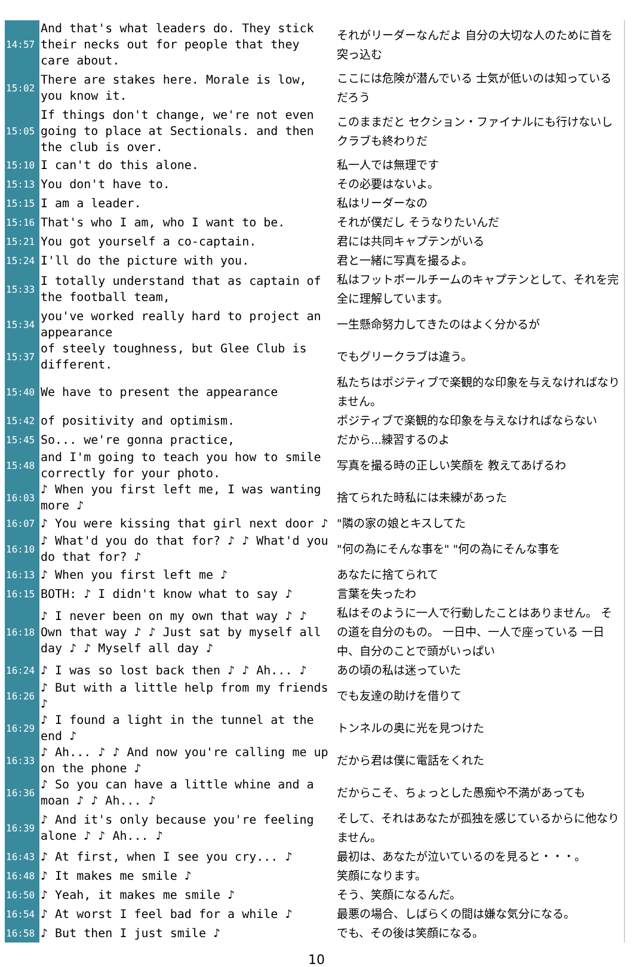| 14:57 | And that's what leaders do. They stick their necks out for people that they care about. | それがリーダーなんだよ 自分の大切な人のために首を突っ込む |
| 15:02 | There are stakes here. Morale is low, you know it. | ここには危険が潜んでいる 士気が低いのは知っているだろう |
| 15:05 | If things don't change, we're not even going to place at Sectionals. and then the club is over. | このままだと セクション・ファイナルにも行けないし クラブも終わりだ |
| 15:10 | I can't do this alone. | 私一人では無理です |
| 15:13 | You don't have to. | その必要はないよ。 |
| 15:15 | I am a leader. | 私はリーダーなの |
| 15:16 | That's who I am, who I want to be. | それが僕だし そうなりたいんだ |
| 15:21 | You got yourself a co-captain. | 君には共同キャプテンがいる |
| 15:24 | I'll do the picture with you. | 君と一緒に写真を撮るよ。 |
| 15:33 | I totally understand that as captain of the football team, | 私はフットボールチームのキャプテンとして、それを完全に理解しています。 |
| 15:34 | you've worked really hard to project an appearance | 一生懸命努力してきたのはよく分かるが |
| 15:37 | of steely toughness, but Glee Club is different. | でもグリークラブは違う。 |
| 15:40 | We have to present the appearance | 私たちはポジティブで楽観的な印象を与えなければなりません。 |
| 15:42 | of positivity and optimism. | ポジティブで楽観的な印象を与えなければならない |
| 15:45 | So... we're gonna practice, | だから...練習するのよ |
| 15:48 | and I'm going to teach you how to smile correctly for your photo. | 写真を撮る時の正しい笑顔を 教えてあげるわ |
| 16:03 | ♪ When you first left me, I was wanting more ♪ | 捨てられた時私には未練があった |
| 16:07 | ♪ You were kissing that girl next door ♪ | "隣の家の娘とキスしてた |
| 16:10 | ♪ What'd you do that for? ♪ ♪ What'd you do that for? ♪ | "何の為にそんな事を" "何の為にそんな事を |
| 16:13 | ♪ When you first left me ♪ | あなたに捨てられて |
| 16:15 | BOTH: ♪ I didn't know what to say ♪ | 言葉を失ったわ |
| 16:18 | ♪ I never been on my own that way ♪ ♪ Own that way ♪ ♪ Just sat by myself all day ♪ ♪ Myself all day ♪ | 私はそのように一人で行動したことはありません。 その道を自分のもの。 一日中、一人で座っている 一日中、自分のことで頭がいっぱい |
| 16:24 | ♪ I was so lost back then ♪ ♪ Ah... ♪ | あの頃の私は迷っていた |
| 16:26 | ♪ But with a little help from my friends ♪ | でも友達の助けを借りて |
| 16:29 | ♪ I found a light in the tunnel at the end ♪ | トンネルの奥に光を見つけた |
| 16:33 | ♪ Ah... ♪ ♪ And now you're calling me up on the phone ♪ | だから君は僕に電話をくれた |
| 16:36 | ♪ So you can have a little whine and a moan ♪ ♪ Ah... ♪ | だからこそ、ちょっとした愚痴や不満があっても |
| 16:39 | ♪ And it's only because you're feeling alone ♪ ♪ Ah... ♪ | そして、それはあなたが孤独を感じているからに他なりません。 |
| 16:43 | ♪ At first, when I see you cry... ♪ | 最初は、あなたが泣いているのを見ると・・・。 |
| 16:48 | ♪ It makes me smile ♪ | 笑顔になります。 |
| 16:50 | ♪ Yeah, it makes me smile ♪ | そう、笑顔になるんだ。 |
| 16:54 | ♪ At worst I feel bad for a while ♪ | 最悪の場合、しばらくの間は嫌な気分になる。 |
| 16:58 | ♪ But then I just smile ♪ | でも、その後は笑顔になる。 |
10